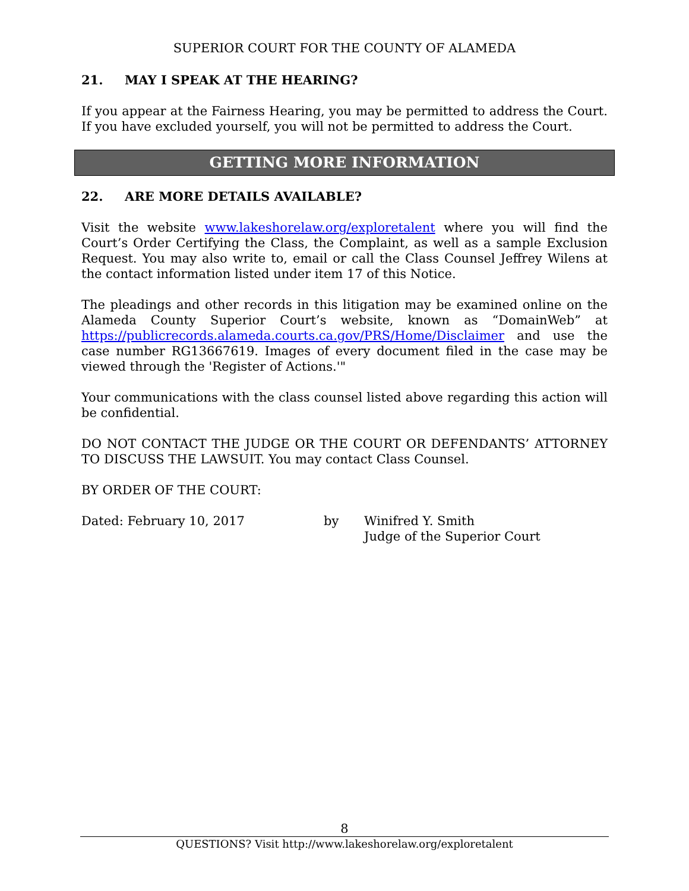SUPERIOR COURT FOR THE COUNTY OF ALAMEDA
21. MAY I SPEAK AT THE HEARING?
If you appear at the Fairness Hearing, you may be permitted to address the Court. If you have excluded yourself, you will not be permitted to address the Court.
GETTING MORE INFORMATION
22. ARE MORE DETAILS AVAILABLE?
Visit the website www.lakeshorelaw.org/exploretalent where you will find the Court’s Order Certifying the Class, the Complaint, as well as a sample Exclusion Request. You may also write to, email or call the Class Counsel Jeffrey Wilens at the contact information listed under item 17 of this Notice.
The pleadings and other records in this litigation may be examined online on the Alameda County Superior Court’s website, known as “DomainWeb” at https://publicrecords.alameda.courts.ca.gov/PRS/Home/Disclaimer and use the case number RG13667619. Images of every document filed in the case may be viewed through the 'Register of Actions.'"
Your communications with the class counsel listed above regarding this action will be confidential.
DO NOT CONTACT THE JUDGE OR THE COURT OR DEFENDANTS’ ATTORNEY TO DISCUSS THE LAWSUIT. You may contact Class Counsel.
BY ORDER OF THE COURT:
Dated: February 10, 2017 by Winifred Y. Smith
Judge of the Superior Court
8
QUESTIONS? Visit http://www.lakeshorelaw.org/exploretalent